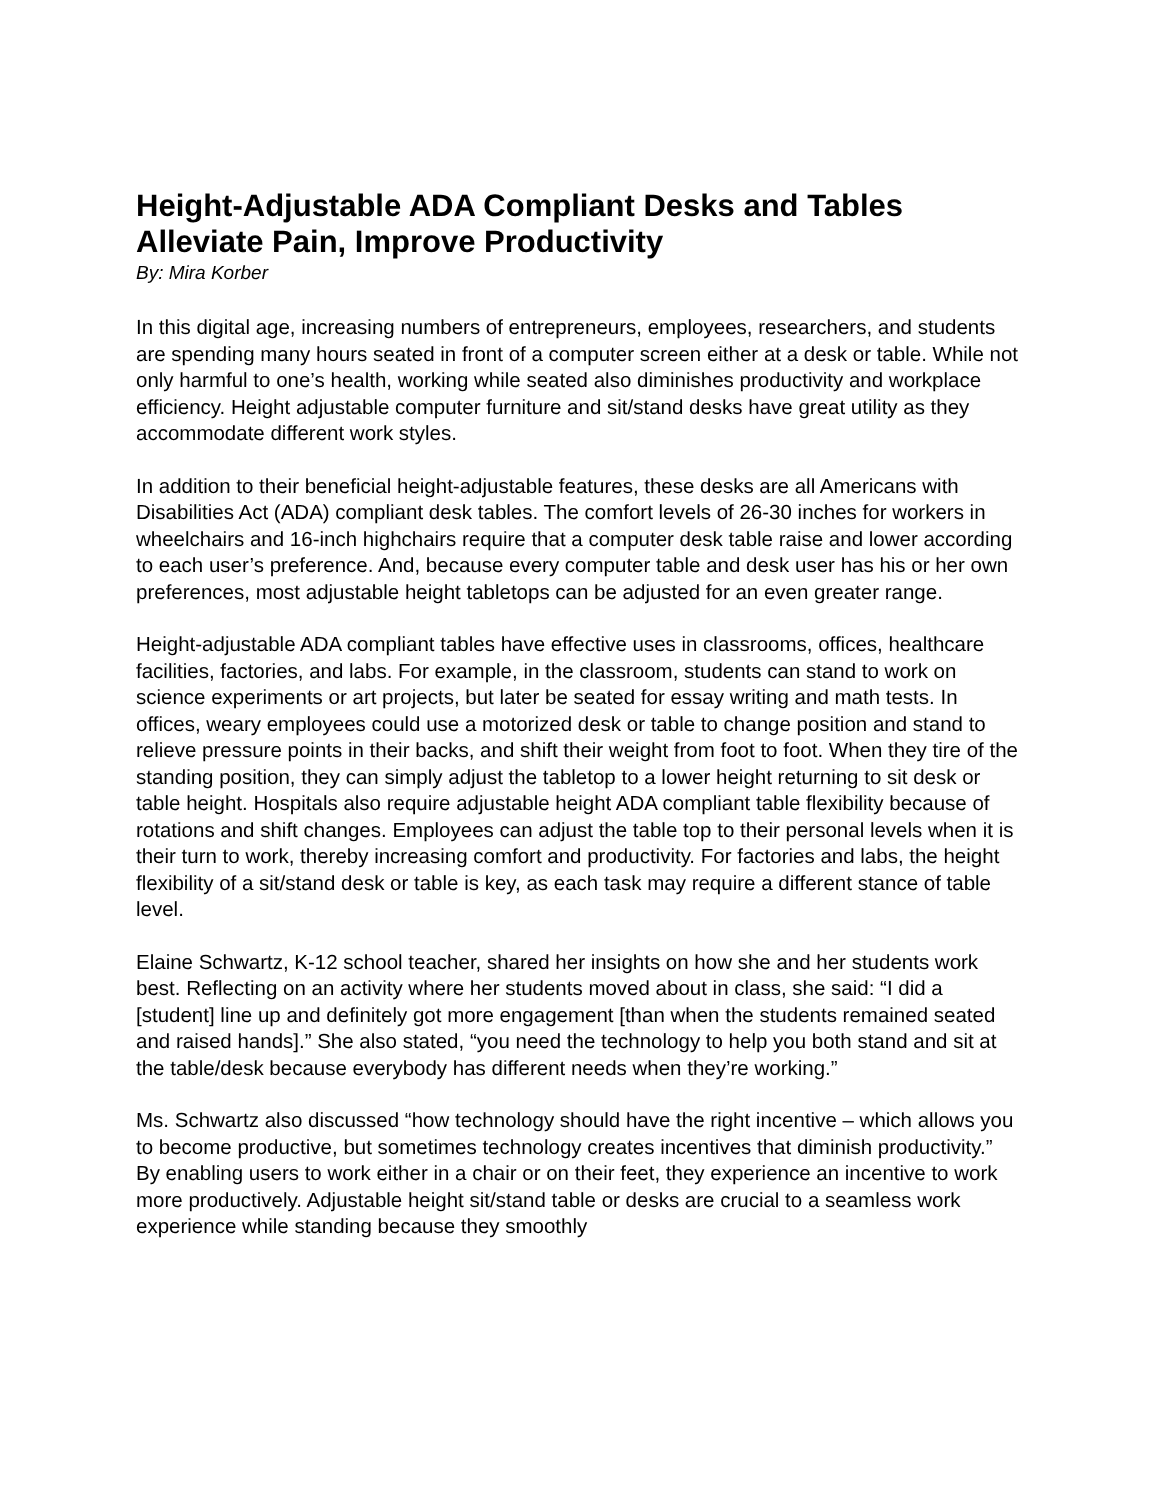Height-Adjustable ADA Compliant Desks and Tables Alleviate Pain, Improve Productivity
By: Mira Korber
In this digital age, increasing numbers of entrepreneurs, employees, researchers, and students are spending many hours seated in front of a computer screen either at a desk or table. While not only harmful to one’s health, working while seated also diminishes productivity and workplace efficiency. Height adjustable computer furniture and sit/stand desks have great utility as they accommodate different work styles.
In addition to their beneficial height-adjustable features, these desks are all Americans with Disabilities Act (ADA) compliant desk tables. The comfort levels of 26-30 inches for workers in wheelchairs and 16-inch highchairs require that a computer desk table raise and lower according to each user’s preference. And, because every computer table and desk user has his or her own preferences, most adjustable height tabletops can be adjusted for an even greater range.
Height-adjustable ADA compliant tables have effective uses in classrooms, offices, healthcare facilities, factories, and labs. For example, in the classroom, students can stand to work on science experiments or art projects, but later be seated for essay writing and math tests. In offices, weary employees could use a motorized desk or table to change position and stand to relieve pressure points in their backs, and shift their weight from foot to foot. When they tire of the standing position, they can simply adjust the tabletop to a lower height returning to sit desk or table height. Hospitals also require adjustable height ADA compliant table flexibility because of rotations and shift changes. Employees can adjust the table top to their personal levels when it is their turn to work, thereby increasing comfort and productivity. For factories and labs, the height flexibility of a sit/stand desk or table is key, as each task may require a different stance of table level.
Elaine Schwartz, K-12 school teacher, shared her insights on how she and her students work best. Reflecting on an activity where her students moved about in class, she said: “I did a [student] line up and definitely got more engagement [than when the students remained seated and raised hands].” She also stated, “you need the technology to help you both stand and sit at the table/desk because everybody has different needs when they’re working.”
Ms. Schwartz also discussed “how technology should have the right incentive – which allows you to become productive, but sometimes technology creates incentives that diminish productivity.” By enabling users to work either in a chair or on their feet, they experience an incentive to work more productively. Adjustable height sit/stand table or desks are crucial to a seamless work experience while standing because they smoothly